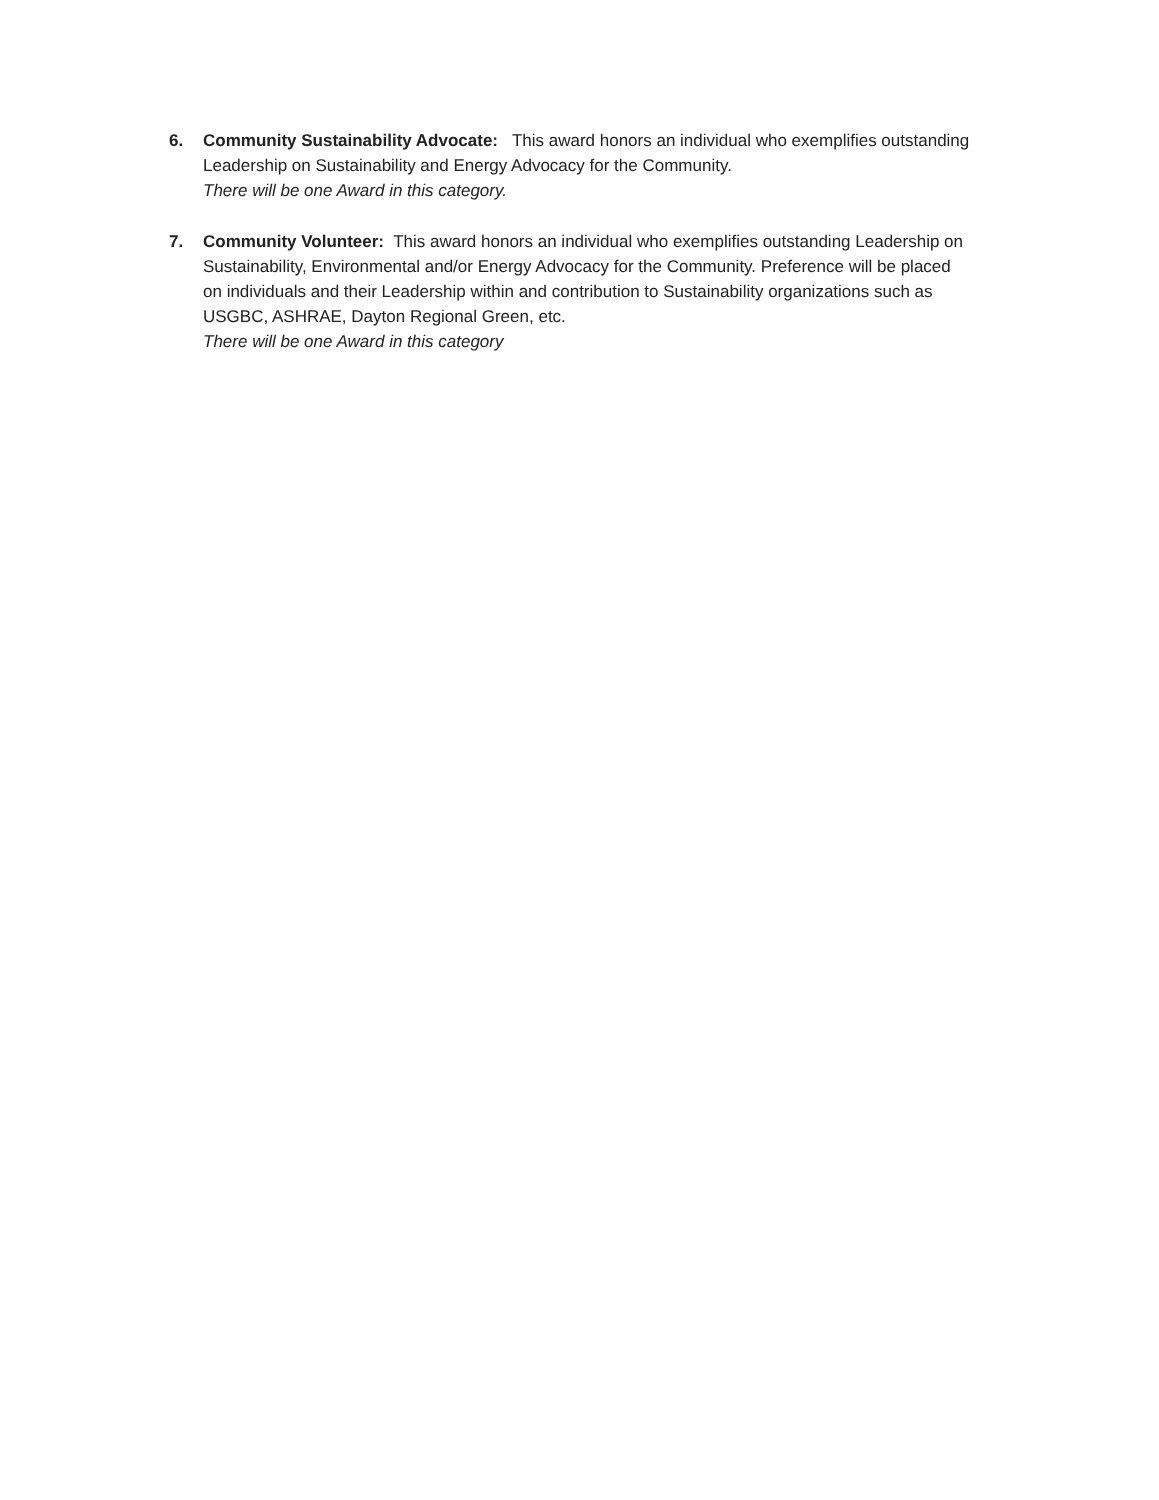6. Community Sustainability Advocate: This award honors an individual who exemplifies outstanding Leadership on Sustainability and Energy Advocacy for the Community.
There will be one Award in this category.
7. Community Volunteer: This award honors an individual who exemplifies outstanding Leadership on Sustainability, Environmental and/or Energy Advocacy for the Community. Preference will be placed on individuals and their Leadership within and contribution to Sustainability organizations such as USGBC, ASHRAE, Dayton Regional Green, etc.
There will be one Award in this category